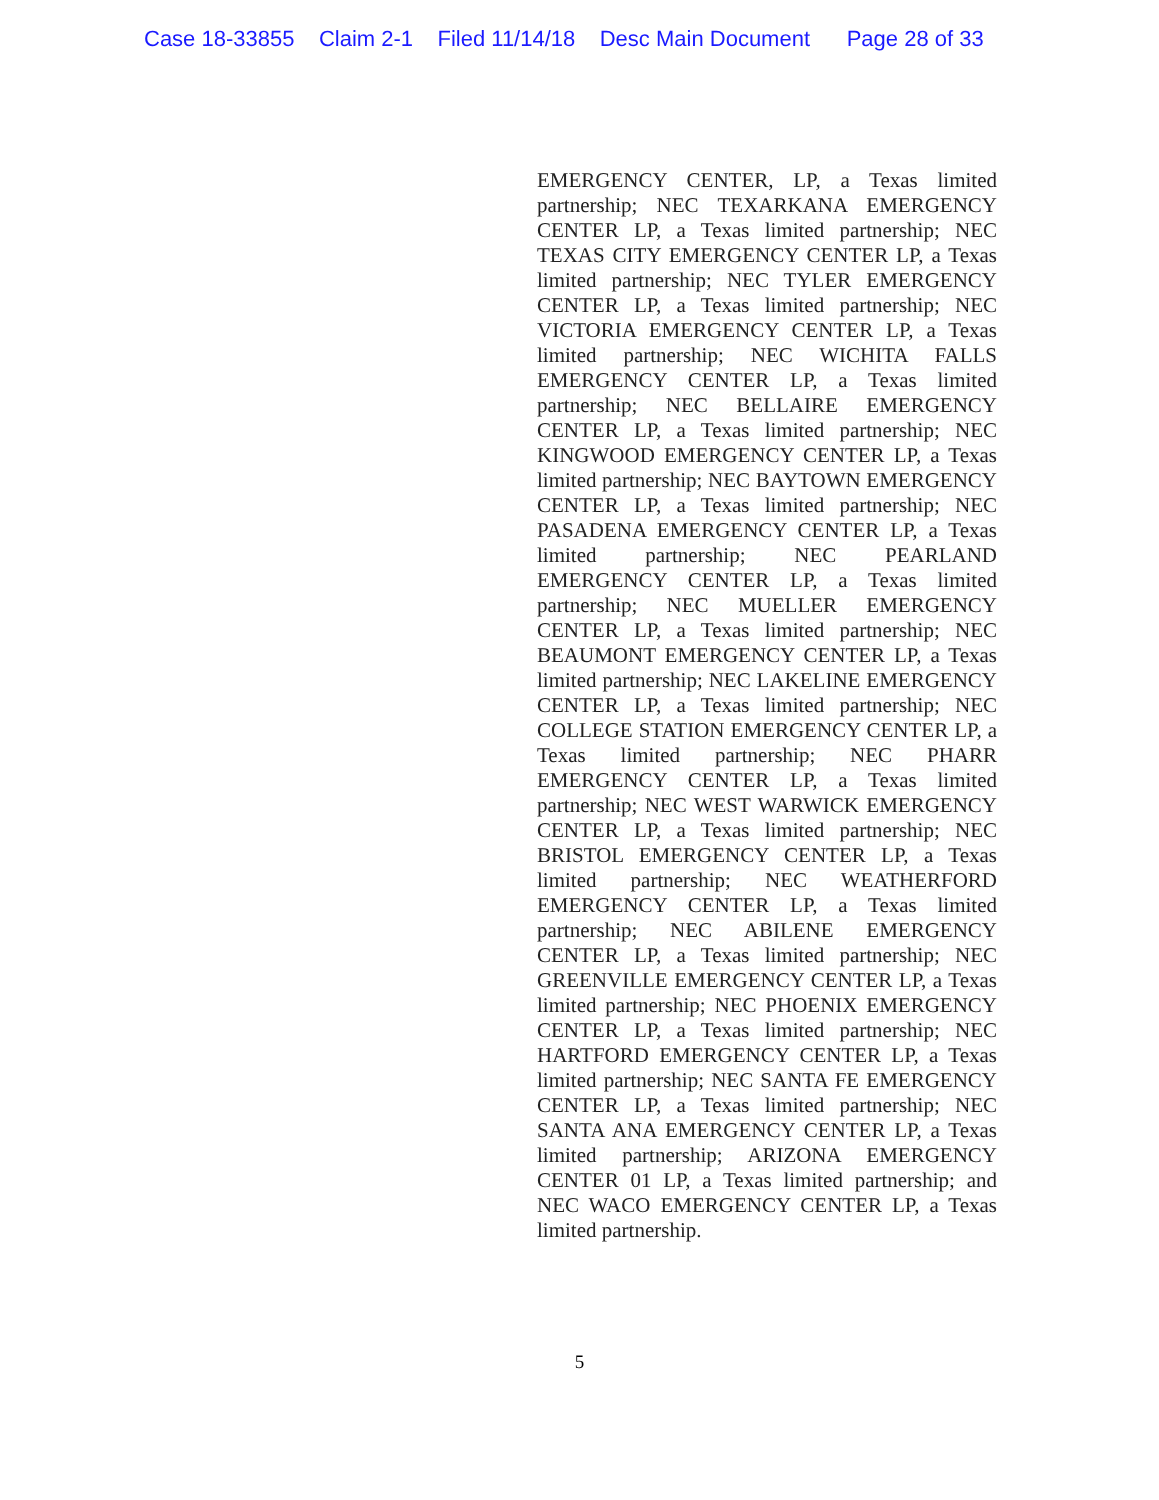Case 18-33855 Claim 2-1 Filed 11/14/18 Desc Main Document Page 28 of 33
EMERGENCY CENTER, LP, a Texas limited partnership; NEC TEXARKANA EMERGENCY CENTER LP, a Texas limited partnership; NEC TEXAS CITY EMERGENCY CENTER LP, a Texas limited partnership; NEC TYLER EMERGENCY CENTER LP, a Texas limited partnership; NEC VICTORIA EMERGENCY CENTER LP, a Texas limited partnership; NEC WICHITA FALLS EMERGENCY CENTER LP, a Texas limited partnership; NEC BELLAIRE EMERGENCY CENTER LP, a Texas limited partnership; NEC KINGWOOD EMERGENCY CENTER LP, a Texas limited partnership; NEC BAYTOWN EMERGENCY CENTER LP, a Texas limited partnership; NEC PASADENA EMERGENCY CENTER LP, a Texas limited partnership; NEC PEARLAND EMERGENCY CENTER LP, a Texas limited partnership; NEC MUELLER EMERGENCY CENTER LP, a Texas limited partnership; NEC BEAUMONT EMERGENCY CENTER LP, a Texas limited partnership; NEC LAKELINE EMERGENCY CENTER LP, a Texas limited partnership; NEC COLLEGE STATION EMERGENCY CENTER LP, a Texas limited partnership; NEC PHARR EMERGENCY CENTER LP, a Texas limited partnership; NEC WEST WARWICK EMERGENCY CENTER LP, a Texas limited partnership; NEC BRISTOL EMERGENCY CENTER LP, a Texas limited partnership; NEC WEATHERFORD EMERGENCY CENTER LP, a Texas limited partnership; NEC ABILENE EMERGENCY CENTER LP, a Texas limited partnership; NEC GREENVILLE EMERGENCY CENTER LP, a Texas limited partnership; NEC PHOENIX EMERGENCY CENTER LP, a Texas limited partnership; NEC HARTFORD EMERGENCY CENTER LP, a Texas limited partnership; NEC SANTA FE EMERGENCY CENTER LP, a Texas limited partnership; NEC SANTA ANA EMERGENCY CENTER LP, a Texas limited partnership; ARIZONA EMERGENCY CENTER 01 LP, a Texas limited partnership; and NEC WACO EMERGENCY CENTER LP, a Texas limited partnership.
5